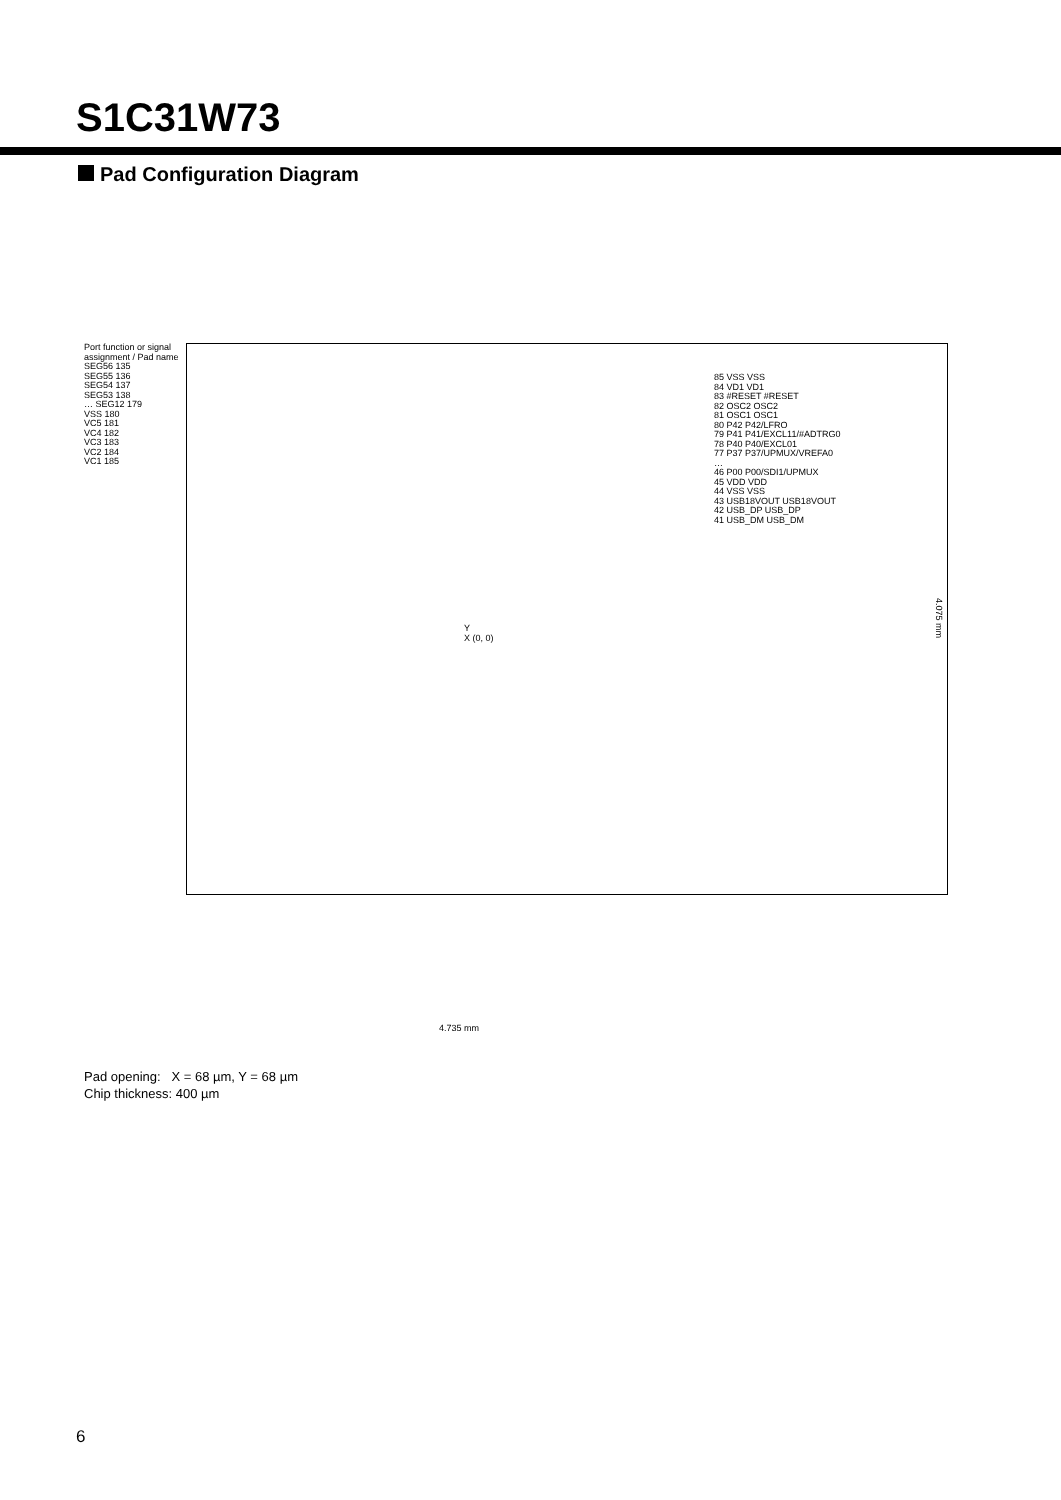S1C31W73
Pad Configuration Diagram
Port function or signal assignment / Pad name
SEG56 135
SEG55 136
SEG54 137
SEG53 138
… SEG12 179
VSS 180
VC5 181
VC4 182
VC3 183
VC2 184
VC1 185
85 VSS VSS
84 VD1 VD1
83 #RESET #RESET
82 OSC2 OSC2
81 OSC1 OSC1
80 P42 P42/LFRO
79 P41 P41/EXCL11/#ADTRG0
78 P40 P40/EXCL01
77 P37 P37/UPMUX/VREFA0
…
46 P00 P00/SDI1/UPMUX
45 VDD VDD
44 VSS VSS
43 USB18VOUT USB18VOUT
42 USB_DP USB_DP
41 USB_DM USB_DM
Y
X (0, 0)
4.075 mm
4.735 mm
Pad opening: X = 68 µm, Y = 68 µm
Chip thickness: 400 µm
6